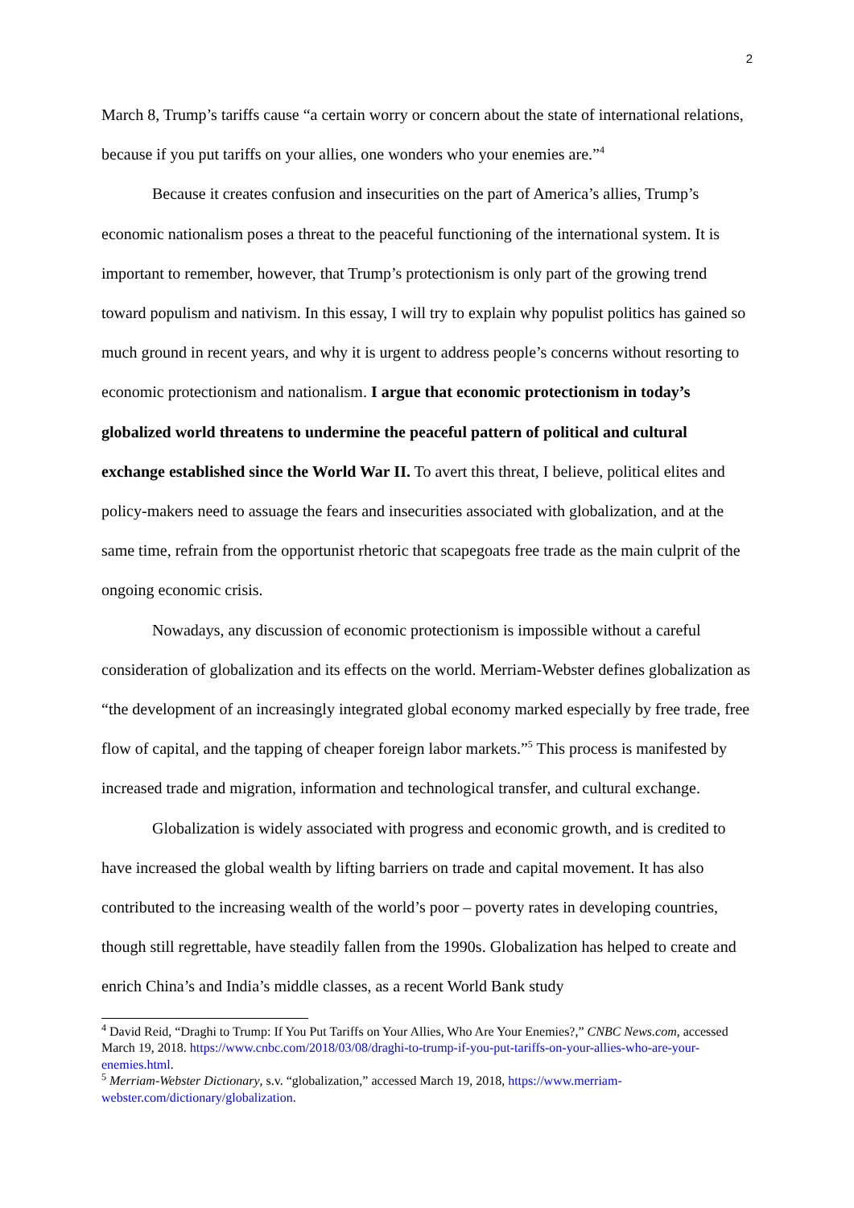2
March 8, Trump’s tariffs cause “a certain worry or concern about the state of international relations, because if you put tariffs on your allies, one wonders who your enemies are.”<sup>4</sup>
Because it creates confusion and insecurities on the part of America’s allies, Trump’s economic nationalism poses a threat to the peaceful functioning of the international system. It is important to remember, however, that Trump’s protectionism is only part of the growing trend toward populism and nativism. In this essay, I will try to explain why populist politics has gained so much ground in recent years, and why it is urgent to address people’s concerns without resorting to economic protectionism and nationalism. I argue that economic protectionism in today’s globalized world threatens to undermine the peaceful pattern of political and cultural exchange established since the World War II. To avert this threat, I believe, political elites and policy-makers need to assuage the fears and insecurities associated with globalization, and at the same time, refrain from the opportunist rhetoric that scapegoats free trade as the main culprit of the ongoing economic crisis.
Nowadays, any discussion of economic protectionism is impossible without a careful consideration of globalization and its effects on the world. Merriam-Webster defines globalization as “the development of an increasingly integrated global economy marked especially by free trade, free flow of capital, and the tapping of cheaper foreign labor markets.”<sup>5</sup> This process is manifested by increased trade and migration, information and technological transfer, and cultural exchange.
Globalization is widely associated with progress and economic growth, and is credited to have increased the global wealth by lifting barriers on trade and capital movement. It has also contributed to the increasing wealth of the world’s poor – poverty rates in developing countries, though still regrettable, have steadily fallen from the 1990s. Globalization has helped to create and enrich China’s and India’s middle classes, as a recent World Bank study
<sup>4</sup> David Reid, “Draghi to Trump: If You Put Tariffs on Your Allies, Who Are Your Enemies?,” CNBC News.com, accessed March 19, 2018. https://www.cnbc.com/2018/03/08/draghi-to-trump-if-you-put-tariffs-on-your-allies-who-are-your-enemies.html.
<sup>5</sup> Merriam-Webster Dictionary, s.v. “globalization,” accessed March 19, 2018, https://www.merriam-webster.com/dictionary/globalization.